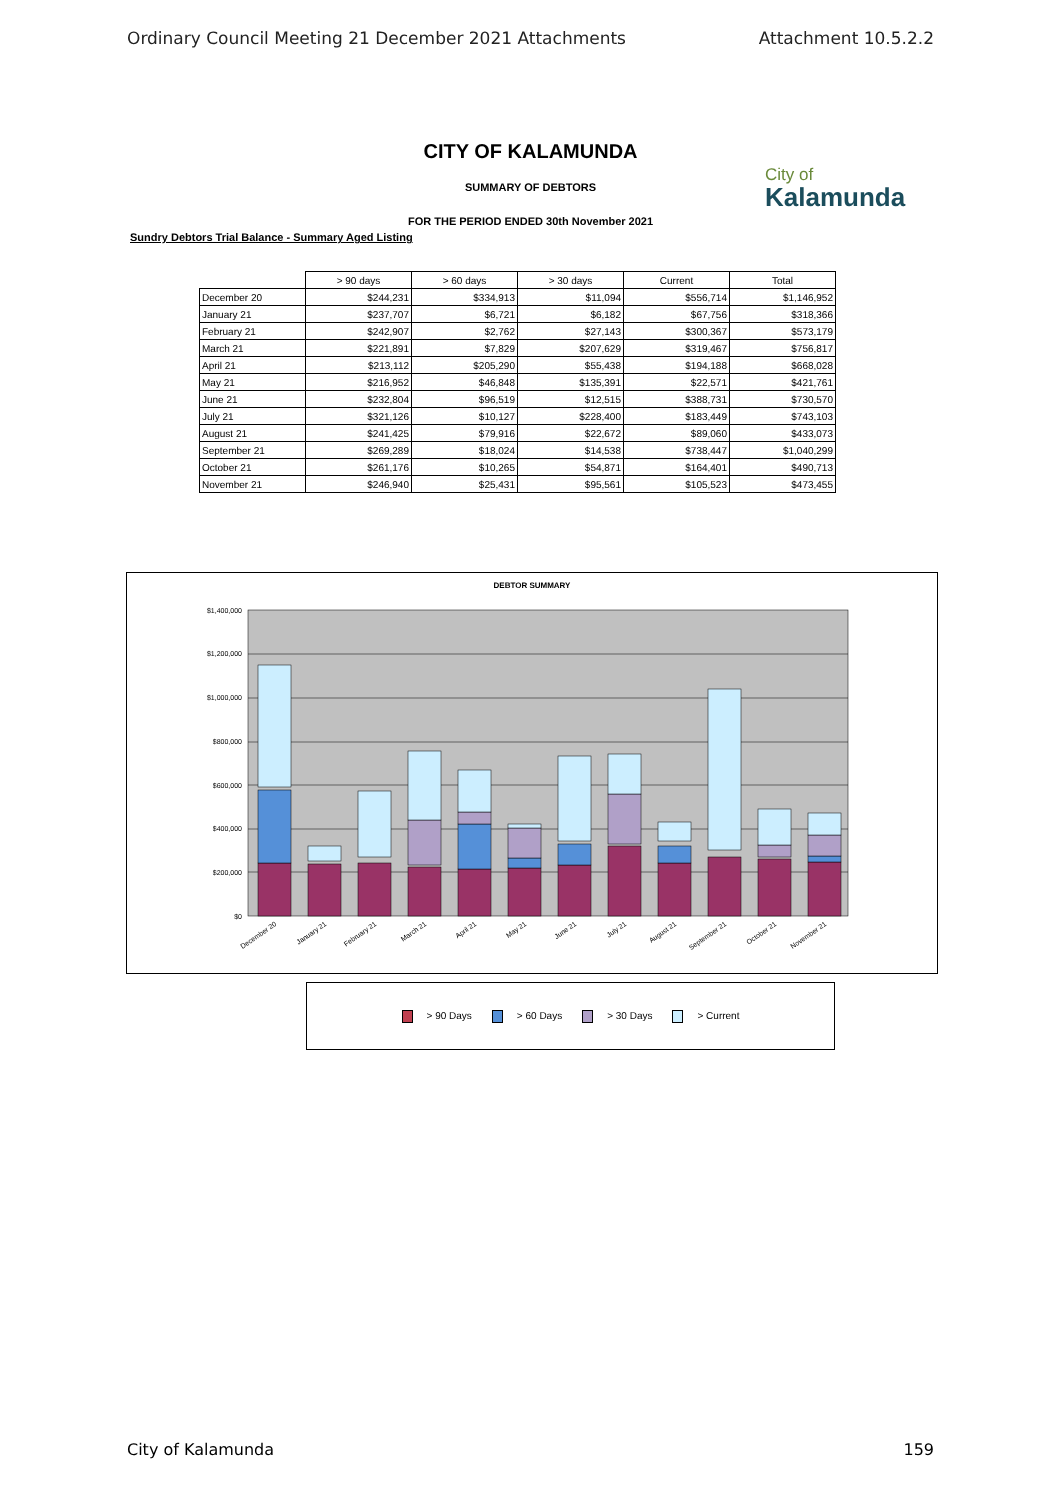Ordinary Council Meeting 21 December 2021 Attachments Attachment 10.5.2.2
CITY OF KALAMUNDA
City of
Kalamunda
SUMMARY OF DEBTORS
FOR THE PERIOD ENDED 30th November 2021
Sundry Debtors Trial Balance - Summary Aged Listing
| | > 90 days | > 60 days | > 30 days | Current | Total |
| --- | --- | --- | --- | --- | --- |
| December 20 | $244,231 | $334,913 | $11,094 | $556,714 | $1,146,952 |
| January 21 | $237,707 | $6,721 | $6,182 | $67,756 | $318,366 |
| February 21 | $242,907 | $2,762 | $27,143 | $300,367 | $573,179 |
| March 21 | $221,891 | $7,829 | $207,629 | $319,467 | $756,817 |
| April 21 | $213,112 | $205,290 | $55,438 | $194,188 | $668,028 |
| May 21 | $216,952 | $46,848 | $135,391 | $22,571 | $421,761 |
| June 21 | $232,804 | $96,519 | $12,515 | $388,731 | $730,570 |
| July 21 | $321,126 | $10,127 | $228,400 | $183,449 | $743,103 |
| August 21 | $241,425 | $79,916 | $22,672 | $89,060 | $433,073 |
| September 21 | $269,289 | $18,024 | $14,538 | $738,447 | $1,040,299 |
| October 21 | $261,176 | $10,265 | $54,871 | $164,401 | $490,713 |
| November 21 | $246,940 | $25,431 | $95,561 | $105,523 | $473,455 |
DEBTOR SUMMARY
$1,400,000
$1,200,000
$1,000,000
$800,000
$600,000
$400,000
$200,000
$0
December 20
January 21
February 21
March 21
April 21
May 21
June 21
July 21
August 21
September 21
October 21
November 21
> 90 Days > 60 Days > 30 Days > Current
City of Kalamunda 159